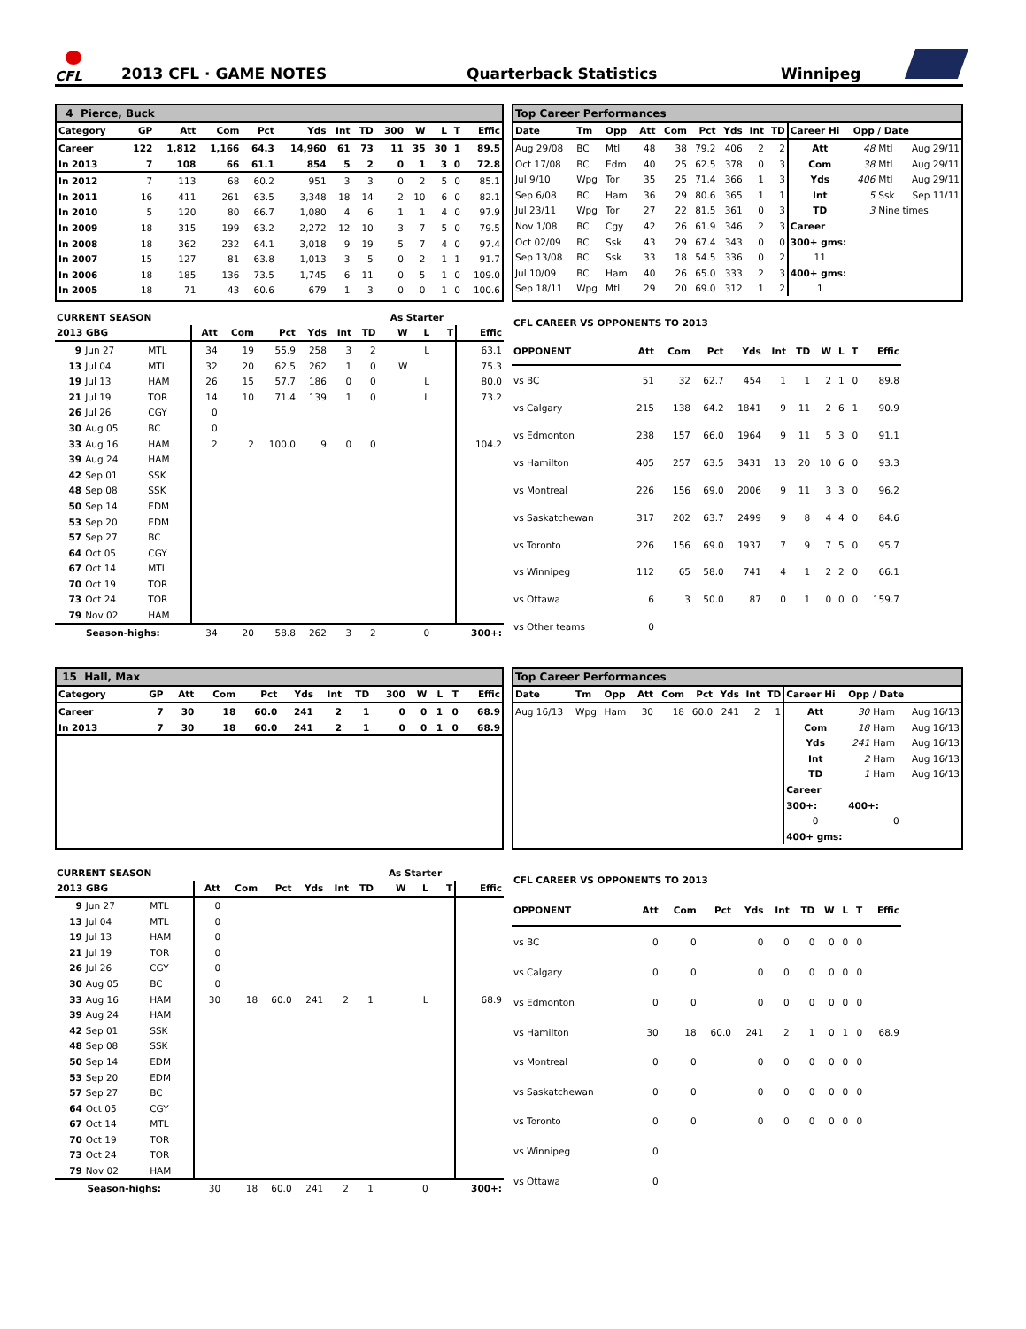CFL
2013 CFL · GAME NOTES Quarterback Statistics Winnipeg
| 4 Pierce, Buck | | | | | | | | | | | | |
| Category | GP | Att | Com | Pct | Yds | Int | TD | 300 | W | L | T | Effic |
| Career | 122 | 1,812 | 1,166 | 64.3 | 14,960 | 61 | 73 | 11 | 35 | 30 | 1 | 89.5 |
| In 2013 | 7 | 108 | 66 | 61.1 | 854 | 5 | 2 | 0 | 1 | 3 | 0 | 72.8 |
| In 2012 | 7 | 113 | 68 | 60.2 | 951 | 3 | 3 | 0 | 2 | 5 | 0 | 85.1 |
| In 2011 | 16 | 411 | 261 | 63.5 | 3,348 | 18 | 14 | 2 | 10 | 6 | 0 | 82.1 |
| In 2010 | 5 | 120 | 80 | 66.7 | 1,080 | 4 | 6 | 1 | 1 | 4 | 0 | 97.9 |
| In 2009 | 18 | 315 | 199 | 63.2 | 2,272 | 12 | 10 | 3 | 7 | 5 | 0 | 79.5 |
| In 2008 | 18 | 362 | 232 | 64.1 | 3,018 | 9 | 19 | 5 | 7 | 4 | 0 | 97.4 |
| In 2007 | 15 | 127 | 81 | 63.8 | 1,013 | 3 | 5 | 0 | 2 | 1 | 1 | 91.7 |
| In 2006 | 18 | 185 | 136 | 73.5 | 1,745 | 6 | 11 | 0 | 5 | 1 | 0 | 109.0 |
| In 2005 | 18 | 71 | 43 | 60.6 | 679 | 1 | 3 | 0 | 0 | 1 | 0 | 100.6 |
| Top Career Performances | | | | | | | | | | | | |
| Date | Tm | Opp | Att | Com | Pct | Yds | Int | TD | Career Hi | Opp / Date | | |
| Aug 29/08 | BC | Mtl | 48 | 38 | 79.2 | 406 | 2 | 2 | Att | 48 | Mtl | Aug 29/11 |
| Oct 17/08 | BC | Edm | 40 | 25 | 62.5 | 378 | 0 | 3 | Com | 38 | Mtl | Aug 29/11 |
| Jul 9/10 | Wpg | Tor | 35 | 25 | 71.4 | 366 | 1 | 3 | Yds | 406 | Mtl | Aug 29/11 |
| Sep 6/08 | BC | Ham | 36 | 29 | 80.6 | 365 | 1 | 1 | Int | 5 | Ssk | Sep 11/11 |
| Jul 23/11 | Wpg | Tor | 27 | 22 | 81.5 | 361 | 0 | 3 | TD | 3 | Nine times | |
| Nov 1/08 | BC | Cgy | 42 | 26 | 61.9 | 346 | 2 | 3 | Career | | | |
| Oct 02/09 | BC | Ssk | 43 | 29 | 67.4 | 343 | 0 | 0 | 300+ gms: | | | |
| Sep 13/08 | BC | Ssk | 33 | 18 | 54.5 | 336 | 0 | 2 | 11 | | | |
| Jul 10/09 | BC | Ham | 40 | 26 | 65.0 | 333 | 2 | 3 | 400+ gms: | | | |
| Sep 18/11 | Wpg | Mtl | 29 | 20 | 69.0 | 312 | 1 | 2 | 1 | | | |
| CURRENT SEASON | | | | | | | | | As Starter | | | |
| 2013 GBG | | | Att | Com | Pct | Yds | Int | TD | W | L | T | Effic |
| 9 | Jun 27 | MTL | 34 | 19 | 55.9 | 258 | 3 | 2 | | L | | 63.1 |
| 13 | Jul 04 | MTL | 32 | 20 | 62.5 | 262 | 1 | 0 | W | | | 75.3 |
| 19 | Jul 13 | HAM | 26 | 15 | 57.7 | 186 | 0 | 0 | | L | | 80.0 |
| 21 | Jul 19 | TOR | 14 | 10 | 71.4 | 139 | 1 | 0 | | L | | 73.2 |
| 26 | Jul 26 | CGY | 0 | | | | | | | | | |
| 30 | Aug 05 | BC | 0 | | | | | | | | | |
| 33 | Aug 16 | HAM | 2 | 2 | 100.0 | 9 | 0 | 0 | | | | 104.2 |
| 39 | Aug 24 | HAM | | | | | | | | | | |
| 42 | Sep 01 | SSK | | | | | | | | | | |
| 48 | Sep 08 | SSK | | | | | | | | | | |
| 50 | Sep 14 | EDM | | | | | | | | | | |
| 53 | Sep 20 | EDM | | | | | | | | | | |
| 57 | Sep 27 | BC | | | | | | | | | | |
| 64 | Oct 05 | CGY | | | | | | | | | | |
| 67 | Oct 14 | MTL | | | | | | | | | | |
| 70 | Oct 19 | TOR | | | | | | | | | | |
| 73 | Oct 24 | TOR | | | | | | | | | | |
| 79 | Nov 02 | HAM | | | | | | | | | | |
| Season-highs: | | | 34 | 20 | 58.8 | 262 | 3 | 2 | | 0 | | 300+: |
| CFL CAREER VS OPPONENTS TO 2013 | | | | | | | | | | |
| --- | --- | --- | --- | --- | --- | --- | --- | --- | --- | --- |
| OPPONENT | Att | Com | Pct | Yds | Int | TD | W | L | T | Effic |
| vs BC | 51 | 32 | 62.7 | 454 | 1 | 1 | 2 | 1 | 0 | 89.8 |
| vs Calgary | 215 | 138 | 64.2 | 1841 | 9 | 11 | 2 | 6 | 1 | 90.9 |
| vs Edmonton | 238 | 157 | 66.0 | 1964 | 9 | 11 | 5 | 3 | 0 | 91.1 |
| vs Hamilton | 405 | 257 | 63.5 | 3431 | 13 | 20 | 10 | 6 | 0 | 93.3 |
| vs Montreal | 226 | 156 | 69.0 | 2006 | 9 | 11 | 3 | 3 | 0 | 96.2 |
| vs Saskatchewan | 317 | 202 | 63.7 | 2499 | 9 | 8 | 4 | 4 | 0 | 84.6 |
| vs Toronto | 226 | 156 | 69.0 | 1937 | 7 | 9 | 7 | 5 | 0 | 95.7 |
| vs Winnipeg | 112 | 65 | 58.0 | 741 | 4 | 1 | 2 | 2 | 0 | 66.1 |
| vs Ottawa | 6 | 3 | 50.0 | 87 | 0 | 1 | 0 | 0 | 0 | 159.7 |
| vs Other teams | 0 | | | | | | | | | |
| 15 Hall, Max | | | | | | | | | | | | |
| Category | GP | Att | Com | Pct | Yds | Int | TD | 300 | W | L | T | Effic |
| Career | 7 | 30 | 18 | 60.0 | 241 | 2 | 1 | 0 | 0 | 1 | 0 | 68.9 |
| In 2013 | 7 | 30 | 18 | 60.0 | 241 | 2 | 1 | 0 | 0 | 1 | 0 | 68.9 |
| Top Career Performances | | | | | | | | | | | | |
| Date | Tm | Opp | Att | Com | Pct | Yds | Int | TD | Career Hi | Opp / Date | | |
| Aug 16/13 | Wpg | Ham | 30 | 18 | 60.0 | 241 | 2 | 1 | Att | 30 | Ham | Aug 16/13 |
| | | | | | | | | | Com | 18 | Ham | Aug 16/13 |
| | | | | | | | | | Yds | 241 | Ham | Aug 16/13 |
| | | | | | | | | | Int | 2 | Ham | Aug 16/13 |
| | | | | | | | | | TD | 1 | Ham | Aug 16/13 |
| | | | | | | | | | Career | | | |
| | | | | | | | | | 300+: | 400+: | | |
| | | | | | | | | | 0 | 0 | | |
| | | | | | | | | | 400+ gms: | | | |
| CURRENT SEASON | | | | | | | | | As Starter | | | |
| 2013 GBG | | | Att | Com | Pct | Yds | Int | TD | W | L | T | Effic |
| 9 | Jun 27 | MTL | 0 | | | | | | | | | |
| 13 | Jul 04 | MTL | 0 | | | | | | | | | |
| 19 | Jul 13 | HAM | 0 | | | | | | | | | |
| 21 | Jul 19 | TOR | 0 | | | | | | | | | |
| 26 | Jul 26 | CGY | 0 | | | | | | | | | |
| 30 | Aug 05 | BC | 0 | | | | | | | | | |
| 33 | Aug 16 | HAM | 30 | 18 | 60.0 | 241 | 2 | 1 | | L | | 68.9 |
| 39 | Aug 24 | HAM | | | | | | | | | | |
| 42 | Sep 01 | SSK | | | | | | | | | | |
| 48 | Sep 08 | SSK | | | | | | | | | | |
| 50 | Sep 14 | EDM | | | | | | | | | | |
| 53 | Sep 20 | EDM | | | | | | | | | | |
| 57 | Sep 27 | BC | | | | | | | | | | |
| 64 | Oct 05 | CGY | | | | | | | | | | |
| 67 | Oct 14 | MTL | | | | | | | | | | |
| 70 | Oct 19 | TOR | | | | | | | | | | |
| 73 | Oct 24 | TOR | | | | | | | | | | |
| 79 | Nov 02 | HAM | | | | | | | | | | |
| Season-highs: | | | 30 | 18 | 60.0 | 241 | 2 | 1 | | 0 | | 300+: |
| CFL CAREER VS OPPONENTS TO 2013 | | | | | | | | | | |
| --- | --- | --- | --- | --- | --- | --- | --- | --- | --- | --- |
| OPPONENT | Att | Com | Pct | Yds | Int | TD | W | L | T | Effic |
| vs BC | 0 | 0 | | 0 | 0 | 0 | 0 | 0 | 0 | |
| vs Calgary | 0 | 0 | | 0 | 0 | 0 | 0 | 0 | 0 | |
| vs Edmonton | 0 | 0 | | 0 | 0 | 0 | 0 | 0 | 0 | |
| vs Hamilton | 30 | 18 | 60.0 | 241 | 2 | 1 | 0 | 1 | 0 | 68.9 |
| vs Montreal | 0 | 0 | | 0 | 0 | 0 | 0 | 0 | 0 | |
| vs Saskatchewan | 0 | 0 | | 0 | 0 | 0 | 0 | 0 | 0 | |
| vs Toronto | 0 | 0 | | 0 | 0 | 0 | 0 | 0 | 0 | |
| vs Winnipeg | 0 | | | | | | | | | |
| vs Ottawa | 0 | | | | | | | | | |